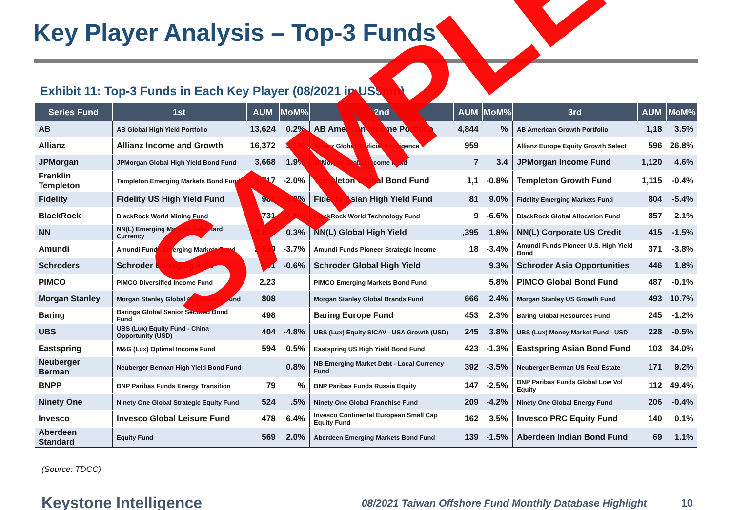Key Player Analysis – Top-3 Funds
Exhibit 11: Top-3 Funds in Each Key Player (08/2021 in US$mn)
| Series Fund | 1st | AUM | MoM% | 2nd | AUM | MoM% | 3rd | AUM | MoM% |
| --- | --- | --- | --- | --- | --- | --- | --- | --- | --- |
| AB | AB Global High Yield Portfolio | 13,624 | 0.2% | AB American Income Portfolio | 4,844 | % | AB American Growth Portfolio | 1,18 | 3.5% |
| Allianz | Allianz Income and Growth | 16,372 | 3.1% | Allianz Global Artificial Intelligence | 959 | | Allianz Europe Equity Growth Select | 596 | 26.8% |
| JPMorgan | JPMorgan Global High Yield Bond Fund | 3,668 | 1.9% | JPMorgan Global Income Fund | 7 | 3.4 | JPMorgan Income Fund | 1,120 | 4.6% |
| Franklin Templeton | Templeton Emerging Markets Bond Fund | 2,717 | -2.0% | Templeton Global Bond Fund | 1,1 | -0.8% | Templeton Growth Fund | 1,115 | -0.4% |
| Fidelity | Fidelity US High Yield Fund | 981 | -4.0% | Fidelity Asian High Yield Fund | 81 | 9.0% | Fidelity Emerging Markets Fund | 804 | -5.4% |
| BlackRock | BlackRock World Mining Fund | 1,731 | -7.5% | BlackRock World Technology Fund | 9 | -6.6% | BlackRock Global Allocation Fund | 857 | 2.1% |
| NN | NN(L) Emerging Markets Debt Hard Currency | 4,004 | 0.3% | NN(L) Global High Yield | ,395 | 1.8% | NN(L) Corporate US Credit | 415 | -1.5% |
| Amundi | Amundi Funds Emerging Markets Bond | 2,699 | -3.7% | Amundi Funds Pioneer Strategic Income | 18 | -3.4% | Amundi Funds Pioneer U.S. High Yield Bond | 371 | -3.8% |
| Schroders | Schroder Emerging Asia | 561 | -0.6% | Schroder Global High Yield | | 9.3% | Schroder Asia Opportunities | 446 | 1.8% |
| PIMCO | PIMCO Diversified Income Fund | 2,23 | | PIMCO Emerging Markets Bond Fund | | 5.8% | PIMCO Global Bond Fund | 487 | -0.1% |
| Morgan Stanley | Morgan Stanley Global Opportunity Fund | 808 | | Morgan Stanley Global Brands Fund | 666 | 2.4% | Morgan Stanley US Growth Fund | 493 | 10.7% |
| Baring | Barings Global Senior Secured Bond Fund | 498 | | Baring Europe Fund | 453 | 2.3% | Baring Global Resources Fund | 245 | -1.2% |
| UBS | UBS (Lux) Equity Fund - China Opportunity (USD) | 404 | -4.8% | UBS (Lux) Equity SICAV - USA Growth (USD) | 245 | 3.8% | UBS (Lux) Money Market Fund - USD | 228 | -0.5% |
| Eastspring | M&G (Lux) Optimal Income Fund | 594 | 0.5% | Eastspring US High Yield Bond Fund | 423 | -1.3% | Eastspring Asian Bond Fund | 103 | 34.0% |
| Neuberger Berman | Neuberger Berman High Yield Bond Fund | | 0.8% | NB Emerging Market Debt - Local Currency Fund | 392 | -3.5% | Neuberger Berman US Real Estate | 171 | 9.2% |
| BNPP | BNP Paribas Funds Energy Transition | 79 | % | BNP Paribas Funds Russia Equity | 147 | -2.5% | BNP Paribas Funds Global Low Vol Equity | 112 | 49.4% |
| Ninety One | Ninety One Global Strategic Equity Fund | 524 | .5% | Ninety One Global Franchise Fund | 209 | -4.2% | Ninety One Global Energy Fund | 206 | -0.4% |
| Invesco | Invesco Global Leisure Fund | 478 | 6.4% | Invesco Continental European Small Cap Equity Fund | 162 | 3.5% | Invesco PRC Equity Fund | 140 | 0.1% |
| Aberdeen Standard | Equity Fund | 569 | 2.0% | Aberdeen Emerging Markets Bond Fund | 139 | -1.5% | Aberdeen Indian Bond Fund | 69 | 1.1% |
(Source: TDCC)
Keystone Intelligence 08/2021 Taiwan Offshore Fund Monthly Database Highlight 10
SAMPLE